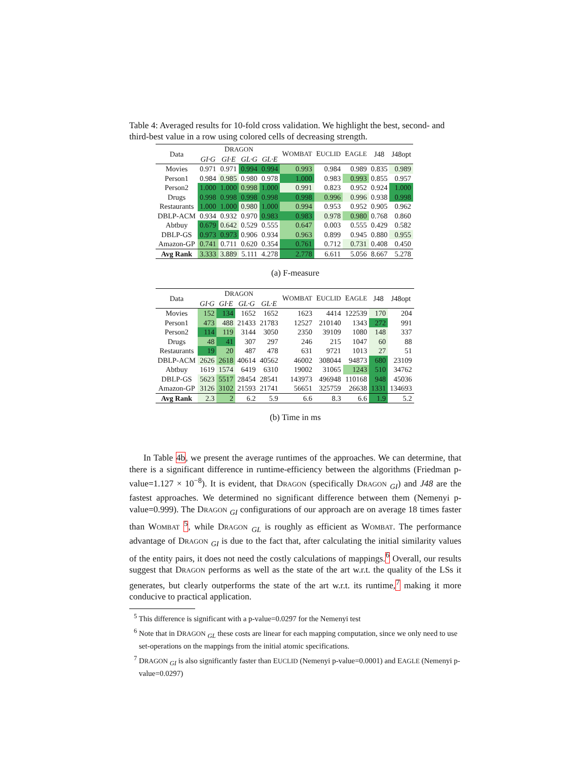Table 4: Averaged results for 10-fold cross validation. We highlight the best, second- and third-best value in a row using colored cells of decreasing strength.
| Data | D RAGON | | | | W OMBAT | E UCLID | E AGLE | J48 | J48opt |
| --- | --- | --- | --- | --- | --- | --- | --- | --- | --- |
| | GI·G | GI·E | GL·G | GL·E | | | | | |
| Movies | 0.971 | 0.971 | 0.994 | 0.994 | 0.993 | 0.984 | 0.989 | 0.835 | 0.989 |
| Person1 | 0.984 | 0.985 | 0.980 | 0.978 | 1.000 | 0.983 | 0.993 | 0.855 | 0.957 |
| Person2 | 1.000 | 1.000 | 0.998 | 1.000 | 0.991 | 0.823 | 0.952 | 0.924 | 1.000 |
| Drugs | 0.998 | 0.998 | 0.998 | 0.998 | 0.998 | 0.996 | 0.996 | 0.938 | 0.998 |
| Restaurants | 1.000 | 1.000 | 0.980 | 1.000 | 0.994 | 0.953 | 0.952 | 0.905 | 0.962 |
| DBLP-ACM | 0.934 | 0.932 | 0.970 | 0.983 | 0.983 | 0.978 | 0.980 | 0.768 | 0.860 |
| Abtbuy | 0.679 | 0.642 | 0.529 | 0.555 | 0.647 | 0.003 | 0.555 | 0.429 | 0.582 |
| DBLP-GS | 0.973 | 0.973 | 0.906 | 0.934 | 0.963 | 0.899 | 0.945 | 0.880 | 0.955 |
| Amazon-GP | 0.741 | 0.711 | 0.620 | 0.354 | 0.761 | 0.712 | 0.731 | 0.408 | 0.450 |
| Avg Rank | 3.333 | 3.889 | 5.111 | 4.278 | 2.778 | 6.611 | 5.056 | 8.667 | 5.278 |
(a) F-measure
| Data | D RAGON | | | | W OMBAT | E UCLID | E AGLE | J48 | J48opt |
| --- | --- | --- | --- | --- | --- | --- | --- | --- | --- |
| | GI·G | GI·E | GL·G | GL·E | | | | | |
| Movies | 152 | 134 | 1652 | 1652 | 1623 | 4414 | 122539 | 170 | 204 |
| Person1 | 473 | 488 | 21433 | 21783 | 12527 | 210140 | 1343 | 272 | 991 |
| Person2 | 114 | 119 | 3144 | 3050 | 2350 | 39109 | 1080 | 148 | 337 |
| Drugs | 48 | 41 | 307 | 297 | 246 | 215 | 1047 | 60 | 88 |
| Restaurants | 19 | 20 | 487 | 478 | 631 | 9721 | 1013 | 27 | 51 |
| DBLP-ACM | 2626 | 2618 | 40614 | 40562 | 46002 | 308044 | 94873 | 680 | 23109 |
| Abtbuy | 1619 | 1574 | 6419 | 6310 | 19002 | 31065 | 1243 | 510 | 34762 |
| DBLP-GS | 5623 | 5517 | 28454 | 28541 | 143973 | 496948 | 110168 | 948 | 45036 |
| Amazon-GP | 3126 | 3102 | 21593 | 21741 | 56651 | 325759 | 26638 | 1331 | 134693 |
| Avg Rank | 2.3 | 2 | 6.2 | 5.9 | 6.6 | 8.3 | 6.6 | 1.9 | 5.2 |
(b) Time in ms
In Table 4b, we present the average runtimes of the approaches. We can determine, that there is a significant difference in runtime-efficiency between the algorithms (Friedman p-value=1.127 × 10<sup>−8</sup>). It is evident, that DRAGON (specifically DRAGON <sub>GI</sub>) and J48 are the fastest approaches. We determined no significant difference between them (Nemenyi p-value=0.999). The DRAGON <sub>GI</sub> configurations of our approach are on average 18 times faster than WOMBAT <sup>5</sup>, while DRAGON <sub>GL</sub> is roughly as efficient as WOMBAT. The performance advantage of DRAGON <sub>GI</sub> is due to the fact that, after calculating the initial similarity values of the entity pairs, it does not need the costly calculations of mappings.<sup>6</sup> Overall, our results suggest that DRAGON performs as well as the state of the art w.r.t. the quality of the LSs it generates, but clearly outperforms the state of the art w.r.t. its runtime,<sup>7</sup> making it more conducive to practical application.
<sup>5</sup> This difference is significant with a p-value=0.0297 for the Nemenyi test
<sup>6</sup> Note that in DRAGON <sub>GL</sub> these costs are linear for each mapping computation, since we only need to use set-operations on the mappings from the initial atomic specifications.
<sup>7</sup> DRAGON <sub>GI</sub> is also significantly faster than EUCLID (Nemenyi p-value=0.0001) and EAGLE (Nemenyi p-value=0.0297)